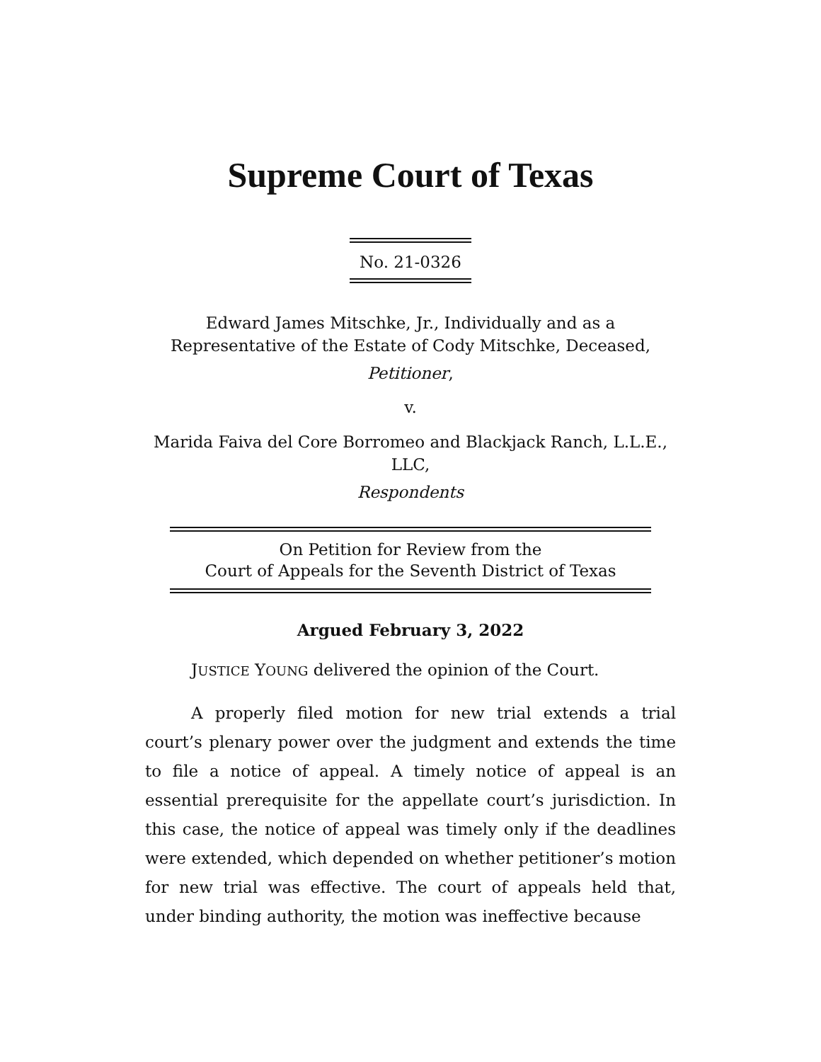Supreme Court of Texas
No. 21-0326
Edward James Mitschke, Jr., Individually and as a
Representative of the Estate of Cody Mitschke, Deceased,
Petitioner,
v.
Marida Faiva del Core Borromeo and Blackjack Ranch, L.L.E.,
LLC,
Respondents
On Petition for Review from the
Court of Appeals for the Seventh District of Texas
Argued February 3, 2022
JUSTICE YOUNG delivered the opinion of the Court.
A properly filed motion for new trial extends a trial court’s plenary power over the judgment and extends the time to file a notice of appeal. A timely notice of appeal is an essential prerequisite for the appellate court’s jurisdiction. In this case, the notice of appeal was timely only if the deadlines were extended, which depended on whether petitioner’s motion for new trial was effective. The court of appeals held that, under binding authority, the motion was ineffective because